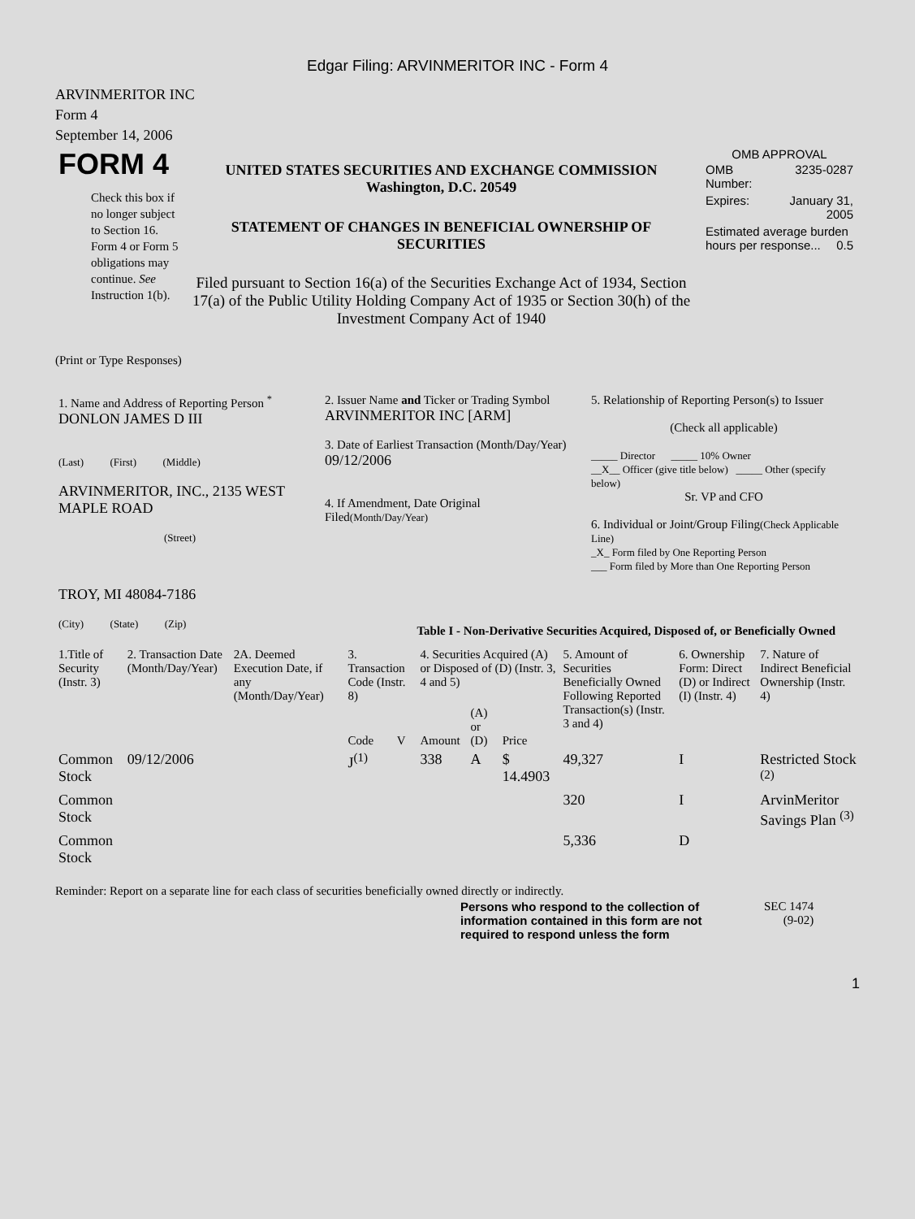Edgar Filing: ARVINMERITOR INC - Form 4
ARVINMERITOR INC
Form 4
September 14, 2006
| FORM 4 Check this box if no longer subject to Section 16. Form 4 or Form 5 obligations may continue. See Instruction 1(b). | UNITED STATES SECURITIES AND EXCHANGE COMMISSION Washington, D.C. 20549 STATEMENT OF CHANGES IN BENEFICIAL OWNERSHIP OF SECURITIES Filed pursuant to Section 16(a) of the Securities Exchange Act of 1934, Section 17(a) of the Public Utility Holding Company Act of 1935 or Section 30(h) of the Investment Company Act of 1940 | OMB APPROVAL / OMB Number: / 3235-0287 / / Expires: / January 31, 2005 / / Estimated average burden hours per response... 0.5 / / |
(Print or Type Responses)
| 1. Name and Address of Reporting Person <sup>*</sup> DONLON JAMES D III (Last) (First) (Middle) ARVINMERITOR, INC., 2135 WEST MAPLE ROAD (Street) TROY, MI 48084-7186 (City) (State) (Zip) | 2. Issuer Name and Ticker or Trading Symbol ARVINMERITOR INC [ARM] 3. Date of Earliest Transaction (Month/Day/Year) 09/12/2006 4. If Amendment, Date Original Filed (Month/Day/Year) | 5. Relationship of Reporting Person(s) to Issuer (Check all applicable) _____ Director _____ 10% Owner __X__ Officer (give title below) _____ Other (specify below) Sr. VP and CFO 6. Individual or Joint/Group Filing (Check Applicable Line) _X_ Form filed by One Reporting Person ___ Form filed by More than One Reporting Person |
Table I - Non-Derivative Securities Acquired, Disposed of, or Beneficially Owned
| 1.Title of Security (Instr. 3) | 2. Transaction Date (Month/Day/Year) | 2A. Deemed Execution Date, if any (Month/Day/Year) | 3. Transaction Code (Instr. 8) | | 4. Securities Acquired (A) or Disposed of (D) (Instr. 3, 4 and 5) | | | 5. Amount of Securities Beneficially Owned Following Reported Transaction(s) (Instr. 3 and 4) | 6. Ownership Form: Direct (D) or Indirect (I) (Instr. 4) | 7. Nature of Indirect Beneficial Ownership (Instr. 4) |
| --- | --- | --- | --- | --- | --- | --- | --- | --- | --- | --- |
| | | | Code | V | Amount | (A) or (D) | Price | | | |
| Common Stock | 09/12/2006 | | J<sup>(1)</sup> | | 338 | A | $ 14.4903 | 49,327 | I | Restricted Stock <sup>(2)</sup> |
| Common Stock | | | | | | | | 320 | I | ArvinMeritor Savings Plan <sup>(3)</sup> |
| Common Stock | | | | | | | | 5,336 | D | |
Reminder: Report on a separate line for each class of securities beneficially owned directly or indirectly.
| Persons who respond to the collection of information contained in this form are not required to respond unless the form | SEC 1474 (9-02) |
1